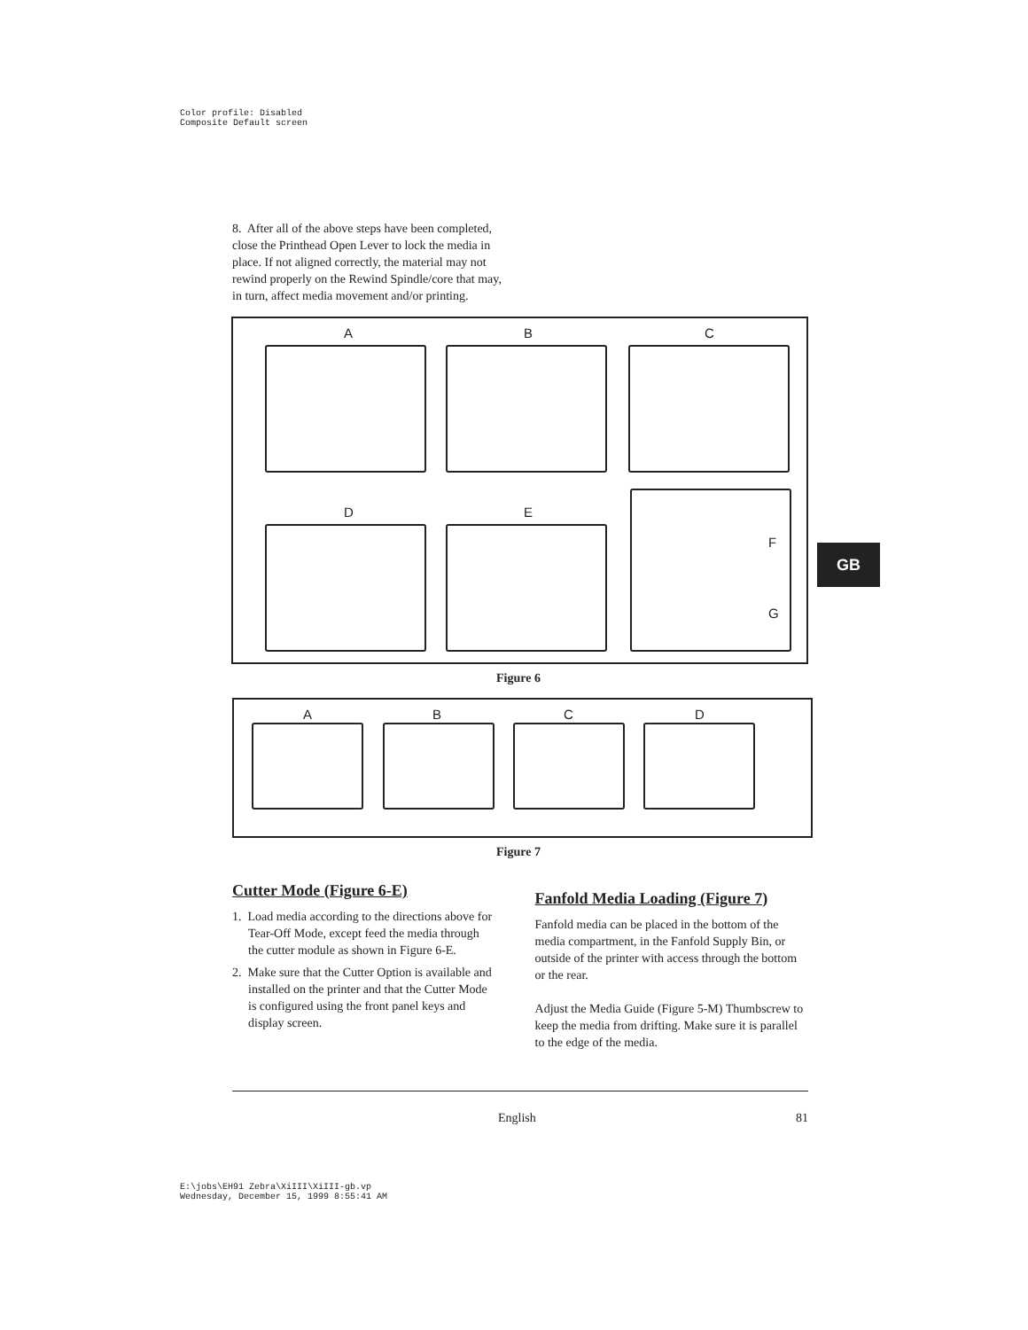Color profile: Disabled
Composite Default screen
8. After all of the above steps have been completed, close the Printhead Open Lever to lock the media in place. If not aligned correctly, the material may not rewind properly on the Rewind Spindle/core that may, in turn, affect media movement and/or printing.
A B C
D E
F
G
Figure 6
A B C D
Figure 7
Cutter Mode (Figure 6-E)
1. Load media according to the directions above for Tear-Off Mode, except feed the media through the cutter module as shown in Figure 6-E.
2. Make sure that the Cutter Option is available and installed on the printer and that the Cutter Mode is configured using the front panel keys and display screen.
Fanfold Media Loading (Figure 7)
Fanfold media can be placed in the bottom of the media compartment, in the Fanfold Supply Bin, or outside of the printer with access through the bottom or the rear.
Adjust the Media Guide (Figure 5-M) Thumbscrew to keep the media from drifting. Make sure it is parallel to the edge of the media.
GB
English 81
E:\jobs\EH91 Zebra\XiIII\XiIII-gb.vp
Wednesday, December 15, 1999 8:55:41 AM